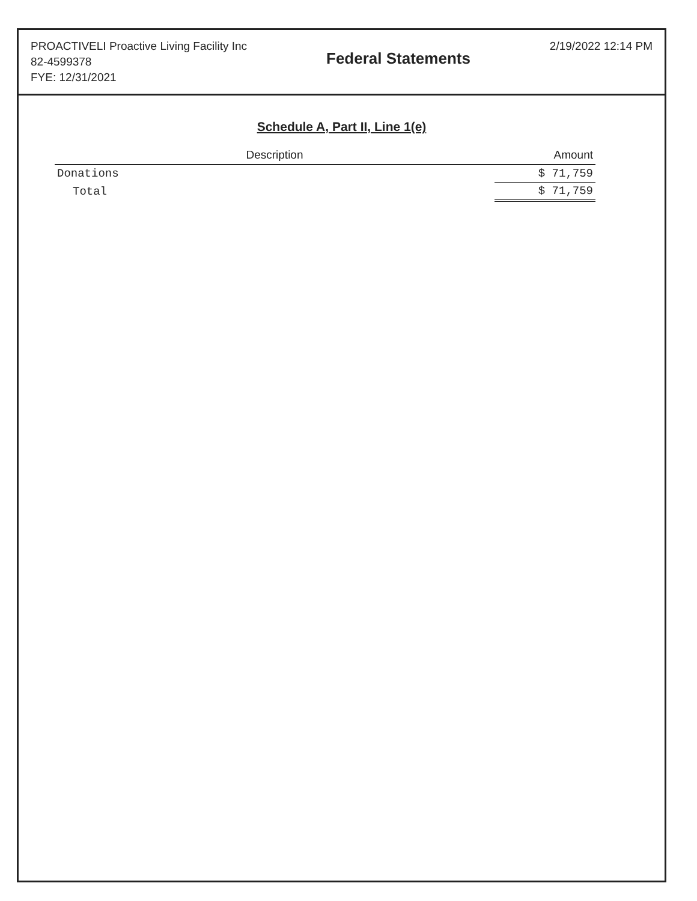PROACTIVELI Proactive Living Facility Inc
82-4599378
FYE: 12/31/2021
Federal Statements
2/19/2022 12:14 PM
Schedule A, Part II, Line 1(e)
| Description | Amount |
| --- | --- |
| Donations | $ 71,759 |
| Total | $ 71,759 |